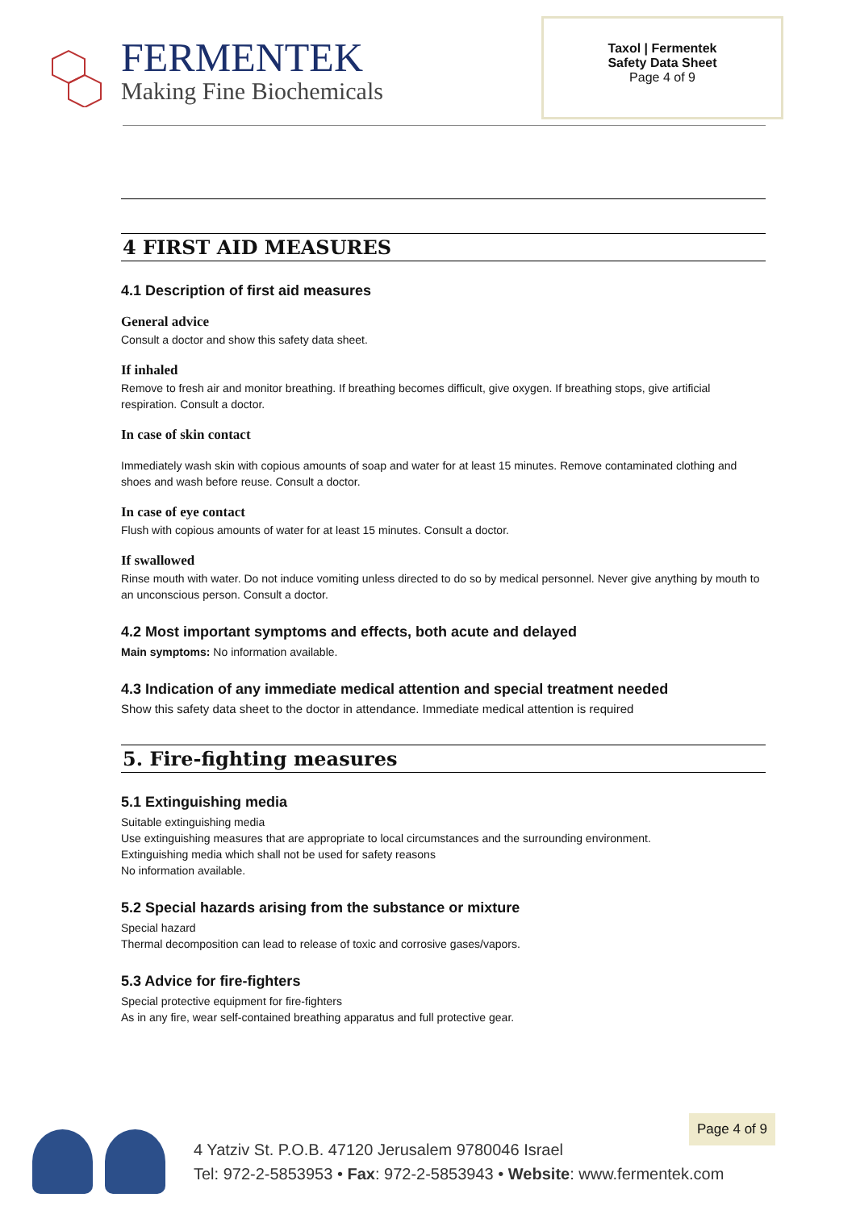FERMENTEK
Making Fine Biochemicals
Taxol | Fermentek
Safety Data Sheet
Page 4 of 9
4 FIRST AID MEASURES
4.1 Description of first aid measures
General advice
Consult a doctor and show this safety data sheet.
If inhaled
Remove to fresh air and monitor breathing. If breathing becomes difficult, give oxygen. If breathing stops, give artificial respiration. Consult a doctor.
In case of skin contact
Immediately wash skin with copious amounts of soap and water for at least 15 minutes. Remove contaminated clothing and shoes and wash before reuse. Consult a doctor.
In case of eye contact
Flush with copious amounts of water for at least 15 minutes. Consult a doctor.
If swallowed
Rinse mouth with water. Do not induce vomiting unless directed to do so by medical personnel. Never give anything by mouth to an unconscious person. Consult a doctor.
4.2 Most important symptoms and effects, both acute and delayed
Main symptoms: No information available.
4.3 Indication of any immediate medical attention and special treatment needed
Show this safety data sheet to the doctor in attendance. Immediate medical attention is required
5. Fire-fighting measures
5.1 Extinguishing media
Suitable extinguishing media
Use extinguishing measures that are appropriate to local circumstances and the surrounding environment.
Extinguishing media which shall not be used for safety reasons
No information available.
5.2 Special hazards arising from the substance or mixture
Special hazard
Thermal decomposition can lead to release of toxic and corrosive gases/vapors.
5.3 Advice for fire-fighters
Special protective equipment for fire-fighters
As in any fire, wear self-contained breathing apparatus and full protective gear.
4 Yatziv St. P.O.B. 47120 Jerusalem 9780046 Israel
Tel: 972-2-5853953 • Fax: 972-2-5853943 • Website: www.fermentek.com
Page 4 of 9